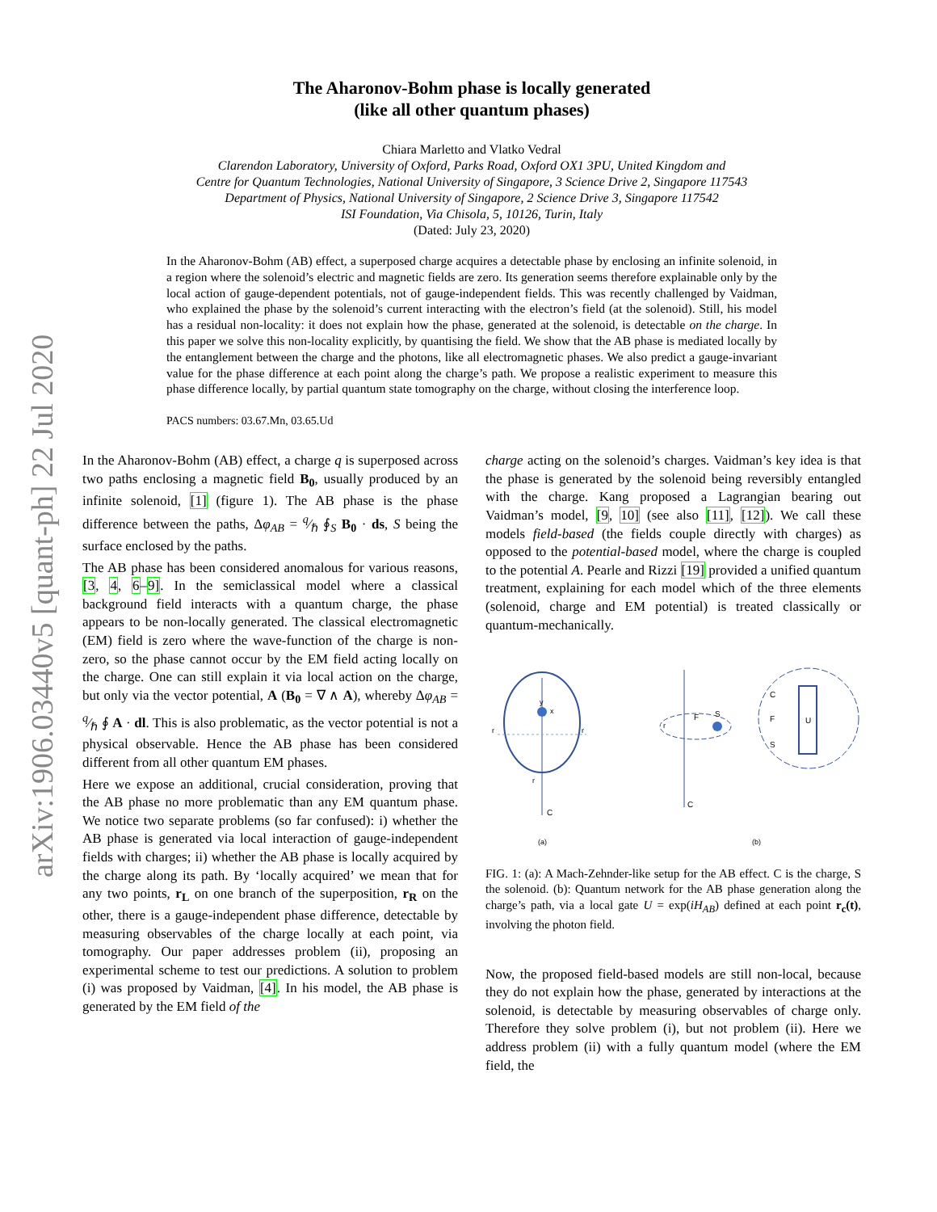arXiv:1906.03440v5 [quant-ph] 22 Jul 2020
The Aharonov-Bohm phase is locally generated
(like all other quantum phases)
Chiara Marletto and Vlatko Vedral
Clarendon Laboratory, University of Oxford, Parks Road, Oxford OX1 3PU, United Kingdom and
Centre for Quantum Technologies, National University of Singapore, 3 Science Drive 2, Singapore 117543
Department of Physics, National University of Singapore, 2 Science Drive 3, Singapore 117542
ISI Foundation, Via Chisola, 5, 10126, Turin, Italy
(Dated: July 23, 2020)
In the Aharonov-Bohm (AB) effect, a superposed charge acquires a detectable phase by enclosing an infinite solenoid, in a region where the solenoid’s electric and magnetic fields are zero. Its generation seems therefore explainable only by the local action of gauge-dependent potentials, not of gauge-independent fields. This was recently challenged by Vaidman, who explained the phase by the solenoid’s current interacting with the electron’s field (at the solenoid). Still, his model has a residual non-locality: it does not explain how the phase, generated at the solenoid, is detectable on the charge. In this paper we solve this non-locality explicitly, by quantising the field. We show that the AB phase is mediated locally by the entanglement between the charge and the photons, like all electromagnetic phases. We also predict a gauge-invariant value for the phase difference at each point along the charge’s path. We propose a realistic experiment to measure this phase difference locally, by partial quantum state tomography on the charge, without closing the interference loop.
PACS numbers: 03.67.Mn, 03.65.Ud
In the Aharonov-Bohm (AB) effect, a charge q is superposed across two paths enclosing a magnetic field B<sub>0</sub>, usually produced by an infinite solenoid, [1] (figure 1). The AB phase is the phase difference between the paths, Δφ<sub>AB</sub> = q⁄ℏ ∮<sub>S</sub> B<sub>0</sub> · ds, S being the surface enclosed by the paths.
The AB phase has been considered anomalous for various reasons, [3, 4, 6–9]. In the semiclassical model where a classical background field interacts with a quantum charge, the phase appears to be non-locally generated. The classical electromagnetic (EM) field is zero where the wave-function of the charge is non-zero, so the phase cannot occur by the EM field acting locally on the charge. One can still explain it via local action on the charge, but only via the vector potential, A (B<sub>0</sub> = ∇ ∧ A), whereby Δφ<sub>AB</sub> = q⁄ℏ ∮ A · dl. This is also problematic, as the vector potential is not a physical observable. Hence the AB phase has been considered different from all other quantum EM phases.
Here we expose an additional, crucial consideration, proving that the AB phase no more problematic than any EM quantum phase. We notice two separate problems (so far confused): i) whether the AB phase is generated via local interaction of gauge-independent fields with charges; ii) whether the AB phase is locally acquired by the charge along its path. By ‘locally acquired’ we mean that for any two points, r<sub>L</sub> on one branch of the superposition, r<sub>R</sub> on the other, there is a gauge-independent phase difference, detectable by measuring observables of the charge locally at each point, via tomography. Our paper addresses problem (ii), proposing an experimental scheme to test our predictions. A solution to problem (i) was proposed by Vaidman, [4]. In his model, the AB phase is generated by the EM field of the
charge acting on the solenoid’s charges. Vaidman’s key idea is that the phase is generated by the solenoid being reversibly entangled with the charge. Kang proposed a Lagrangian bearing out Vaidman’s model, [9, 10] (see also [11], [12]). We call these models field-based (the fields couple directly with charges) as opposed to the potential-based model, where the charge is coupled to the potential A. Pearle and Rizzi [19] provided a unified quantum treatment, explaining for each model which of the three elements (solenoid, charge and EM potential) is treated classically or quantum-mechanically.
y
x
r
r
r
C
(a)
r
F
S
C
C
F
S
U
(b)
FIG. 1: (a): A Mach-Zehnder-like setup for the AB effect. C is the charge, S the solenoid. (b): Quantum network for the AB phase generation along the charge’s path, via a local gate U = exp(iH<sub>AB</sub>) defined at each point r<sub>c</sub>(t), involving the photon field.
Now, the proposed field-based models are still non-local, because they do not explain how the phase, generated by interactions at the solenoid, is detectable by measuring observables of charge only. Therefore they solve problem (i), but not problem (ii). Here we address problem (ii) with a fully quantum model (where the EM field, the